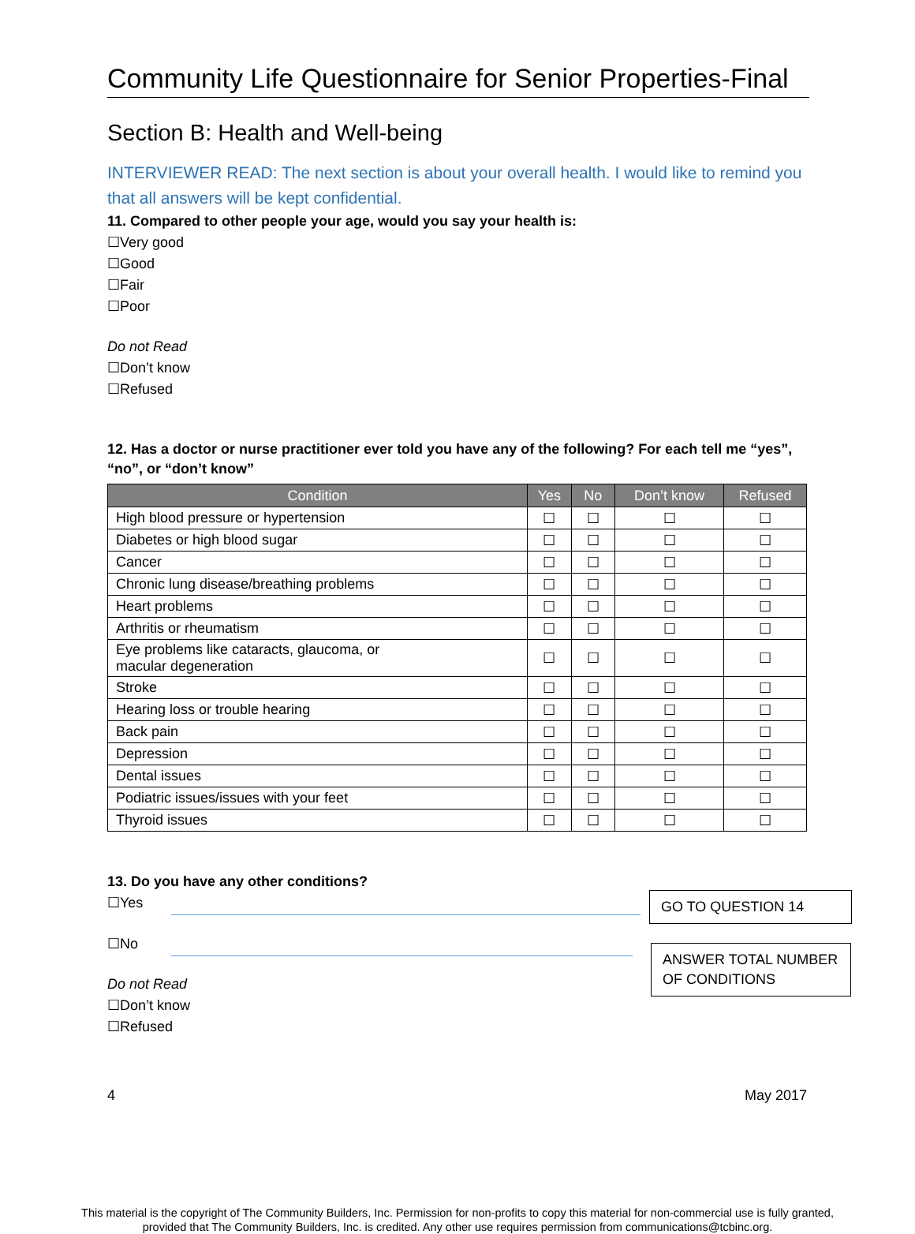Community Life Questionnaire for Senior Properties-Final
Section B: Health and Well-being
INTERVIEWER READ: The next section is about your overall health. I would like to remind you that all answers will be kept confidential.
11. Compared to other people your age, would you say your health is:
☐Very good
☐Good
☐Fair
☐Poor
Do not Read
☐Don’t know
☐Refused
12. Has a doctor or nurse practitioner ever told you have any of the following? For each tell me “yes”, “no”, or “don’t know”
| Condition | Yes | No | Don’t know | Refused |
| --- | --- | --- | --- | --- |
| High blood pressure or hypertension | ☐ | ☐ | ☐ | ☐ |
| Diabetes or high blood sugar | ☐ | ☐ | ☐ | ☐ |
| Cancer | ☐ | ☐ | ☐ | ☐ |
| Chronic lung disease/breathing problems | ☐ | ☐ | ☐ | ☐ |
| Heart problems | ☐ | ☐ | ☐ | ☐ |
| Arthritis or rheumatism | ☐ | ☐ | ☐ | ☐ |
| Eye problems like cataracts, glaucoma, or macular degeneration | ☐ | ☐ | ☐ | ☐ |
| Stroke | ☐ | ☐ | ☐ | ☐ |
| Hearing loss or trouble hearing | ☐ | ☐ | ☐ | ☐ |
| Back pain | ☐ | ☐ | ☐ | ☐ |
| Depression | ☐ | ☐ | ☐ | ☐ |
| Dental issues | ☐ | ☐ | ☐ | ☐ |
| Podiatric issues/issues with your feet | ☐ | ☐ | ☐ | ☐ |
| Thyroid issues | ☐ | ☐ | ☐ | ☐ |
13. Do you have any other conditions?
☐Yes
☐No
Do not Read
☐Don’t know
☐Refused
GO TO QUESTION 14
ANSWER TOTAL NUMBER OF CONDITIONS
4 May 2017
This material is the copyright of The Community Builders, Inc. Permission for non-profits to copy this material for non-commercial use is fully granted,
provided that The Community Builders, Inc. is credited. Any other use requires permission from communications@tcbinc.org.